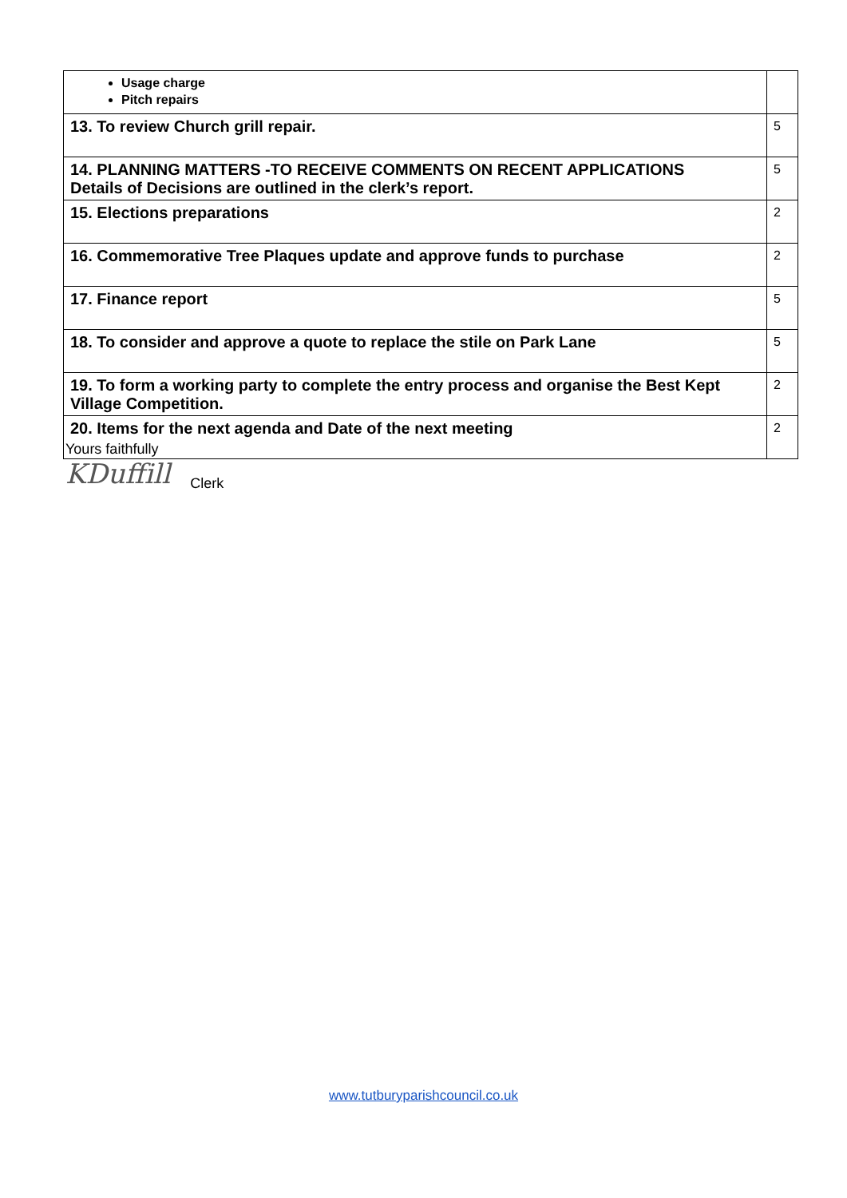| Usage charge Pitch repairs | |
| 13. To review Church grill repair. | 5 |
| 14. PLANNING MATTERS -TO RECEIVE COMMENTS ON RECENT APPLICATIONS Details of Decisions are outlined in the clerk’s report. | 5 |
| 15. Elections preparations | 2 |
| 16. Commemorative Tree Plaques update and approve funds to purchase | 2 |
| 17. Finance report | 5 |
| 18. To consider and approve a quote to replace the stile on Park Lane | 5 |
| 19. To form a working party to complete the entry process and organise the Best Kept Village Competition. | 2 |
| 20. Items for the next agenda and Date of the next meeting | 2 |
Yours faithfully
KDuffill Clerk
www.tutburyparishcouncil.co.uk